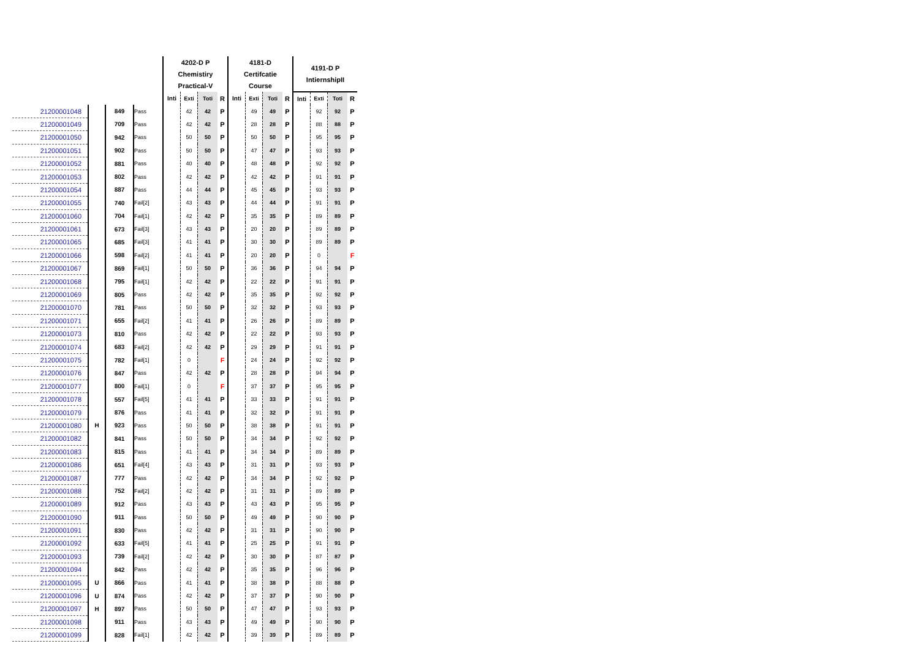| | | | | 4202-D P Chemistiry Practical-V | | | | 4181-D Certifcatie Course | | | | 4191-D P IntiernshipII | | | |
| --- | --- | --- | --- | --- | --- | --- | --- | --- | --- | --- | --- | --- | --- | --- | --- |
| | | | | Inti | Exti | Toti | R | Inti | Exti | Toti | R | Inti | Exti | Toti | R |
| 21200001048 | | 849 | Pass | | 42 | 42 | P | | 49 | 49 | P | | 92 | 92 | P |
| 21200001049 | | 709 | Pass | | 42 | 42 | P | | 28 | 28 | P | | 88 | 88 | P |
| 21200001050 | | 942 | Pass | | 50 | 50 | P | | 50 | 50 | P | | 95 | 95 | P |
| 21200001051 | | 902 | Pass | | 50 | 50 | P | | 47 | 47 | P | | 93 | 93 | P |
| 21200001052 | | 881 | Pass | | 40 | 40 | P | | 48 | 48 | P | | 92 | 92 | P |
| 21200001053 | | 802 | Pass | | 42 | 42 | P | | 42 | 42 | P | | 91 | 91 | P |
| 21200001054 | | 887 | Pass | | 44 | 44 | P | | 45 | 45 | P | | 93 | 93 | P |
| 21200001055 | | 740 | Fail[2] | | 43 | 43 | P | | 44 | 44 | P | | 91 | 91 | P |
| 21200001060 | | 704 | Fail[1] | | 42 | 42 | P | | 35 | 35 | P | | 89 | 89 | P |
| 21200001061 | | 673 | Fail[3] | | 43 | 43 | P | | 20 | 20 | P | | 89 | 89 | P |
| 21200001065 | | 685 | Fail[3] | | 41 | 41 | P | | 30 | 30 | P | | 89 | 89 | P |
| 21200001066 | | 598 | Fail[2] | | 41 | 41 | P | | 20 | 20 | P | | 0 | | F |
| 21200001067 | | 869 | Fail[1] | | 50 | 50 | P | | 36 | 36 | P | | 94 | 94 | P |
| 21200001068 | | 795 | Fail[1] | | 42 | 42 | P | | 22 | 22 | P | | 91 | 91 | P |
| 21200001069 | | 805 | Pass | | 42 | 42 | P | | 35 | 35 | P | | 92 | 92 | P |
| 21200001070 | | 781 | Pass | | 50 | 50 | P | | 32 | 32 | P | | 93 | 93 | P |
| 21200001071 | | 655 | Fail[2] | | 41 | 41 | P | | 26 | 26 | P | | 89 | 89 | P |
| 21200001073 | | 810 | Pass | | 42 | 42 | P | | 22 | 22 | P | | 93 | 93 | P |
| 21200001074 | | 683 | Fail[2] | | 42 | 42 | P | | 29 | 29 | P | | 91 | 91 | P |
| 21200001075 | | 782 | Fail[1] | | 0 | | F | | 24 | 24 | P | | 92 | 92 | P |
| 21200001076 | | 847 | Pass | | 42 | 42 | P | | 28 | 28 | P | | 94 | 94 | P |
| 21200001077 | | 800 | Fail[1] | | 0 | | F | | 37 | 37 | P | | 95 | 95 | P |
| 21200001078 | | 557 | Fail[5] | | 41 | 41 | P | | 33 | 33 | P | | 91 | 91 | P |
| 21200001079 | | 876 | Pass | | 41 | 41 | P | | 32 | 32 | P | | 91 | 91 | P |
| 21200001080 | H | 923 | Pass | | 50 | 50 | P | | 38 | 38 | P | | 91 | 91 | P |
| 21200001082 | | 841 | Pass | | 50 | 50 | P | | 34 | 34 | P | | 92 | 92 | P |
| 21200001083 | | 815 | Pass | | 41 | 41 | P | | 34 | 34 | P | | 89 | 89 | P |
| 21200001086 | | 651 | Fail[4] | | 43 | 43 | P | | 31 | 31 | P | | 93 | 93 | P |
| 21200001087 | | 777 | Pass | | 42 | 42 | P | | 34 | 34 | P | | 92 | 92 | P |
| 21200001088 | | 752 | Fail[2] | | 42 | 42 | P | | 31 | 31 | P | | 89 | 89 | P |
| 21200001089 | | 912 | Pass | | 43 | 43 | P | | 43 | 43 | P | | 95 | 95 | P |
| 21200001090 | | 911 | Pass | | 50 | 50 | P | | 49 | 49 | P | | 90 | 90 | P |
| 21200001091 | | 830 | Pass | | 42 | 42 | P | | 31 | 31 | P | | 90 | 90 | P |
| 21200001092 | | 633 | Fail[5] | | 41 | 41 | P | | 25 | 25 | P | | 91 | 91 | P |
| 21200001093 | | 739 | Fail[2] | | 42 | 42 | P | | 30 | 30 | P | | 87 | 87 | P |
| 21200001094 | | 842 | Pass | | 42 | 42 | P | | 35 | 35 | P | | 96 | 96 | P |
| 21200001095 | U | 866 | Pass | | 41 | 41 | P | | 38 | 38 | P | | 88 | 88 | P |
| 21200001096 | U | 874 | Pass | | 42 | 42 | P | | 37 | 37 | P | | 90 | 90 | P |
| 21200001097 | H | 897 | Pass | | 50 | 50 | P | | 47 | 47 | P | | 93 | 93 | P |
| 21200001098 | | 911 | Pass | | 43 | 43 | P | | 49 | 49 | P | | 90 | 90 | P |
| 21200001099 | | 828 | Fail[1] | | 42 | 42 | P | | 39 | 39 | P | | 89 | 89 | P |